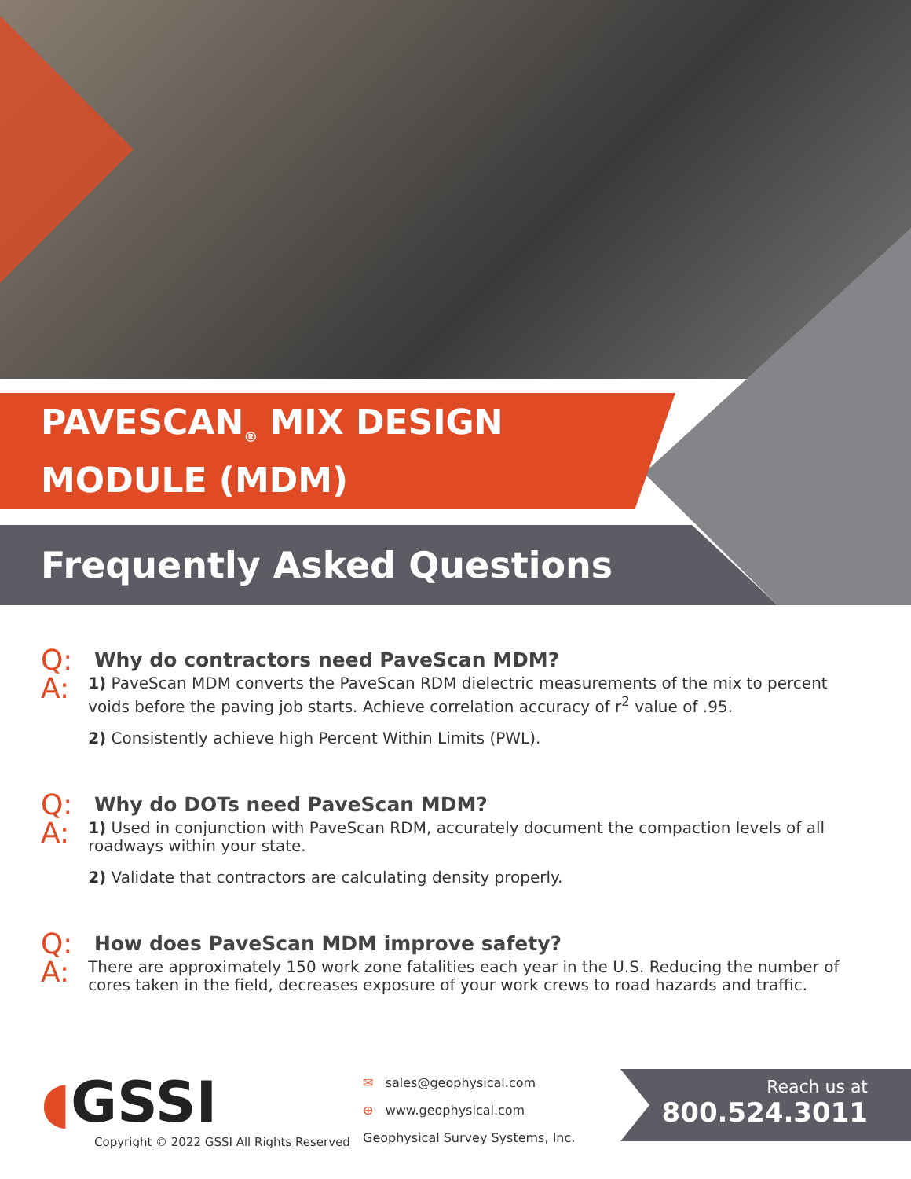PAVESCAN<sub>®</sub> MIX DESIGN
MODULE (MDM)
Frequently Asked Questions
Q: Why do contractors need PaveScan MDM?
A:
1) PaveScan MDM converts the PaveScan RDM dielectric measurements of the mix to percent voids before the paving job starts. Achieve correlation accuracy of r<sup>2</sup> value of .95.
2) Consistently achieve high Percent Within Limits (PWL).
Q: Why do DOTs need PaveScan MDM?
A:
1) Used in conjunction with PaveScan RDM, accurately document the compaction levels of all roadways within your state.
2) Validate that contractors are calculating density properly.
Q: How does PaveScan MDM improve safety?
A:
There are approximately 150 work zone fatalities each year in the U.S. Reducing the number of cores taken in the field, decreases exposure of your work crews to road hazards and traffic.
◖GSSI
Copyright © 2022 GSSI All Rights Reserved
✉ sales@geophysical.com
⊕ www.geophysical.com
Geophysical Survey Systems, Inc.
Reach us at
800.524.3011